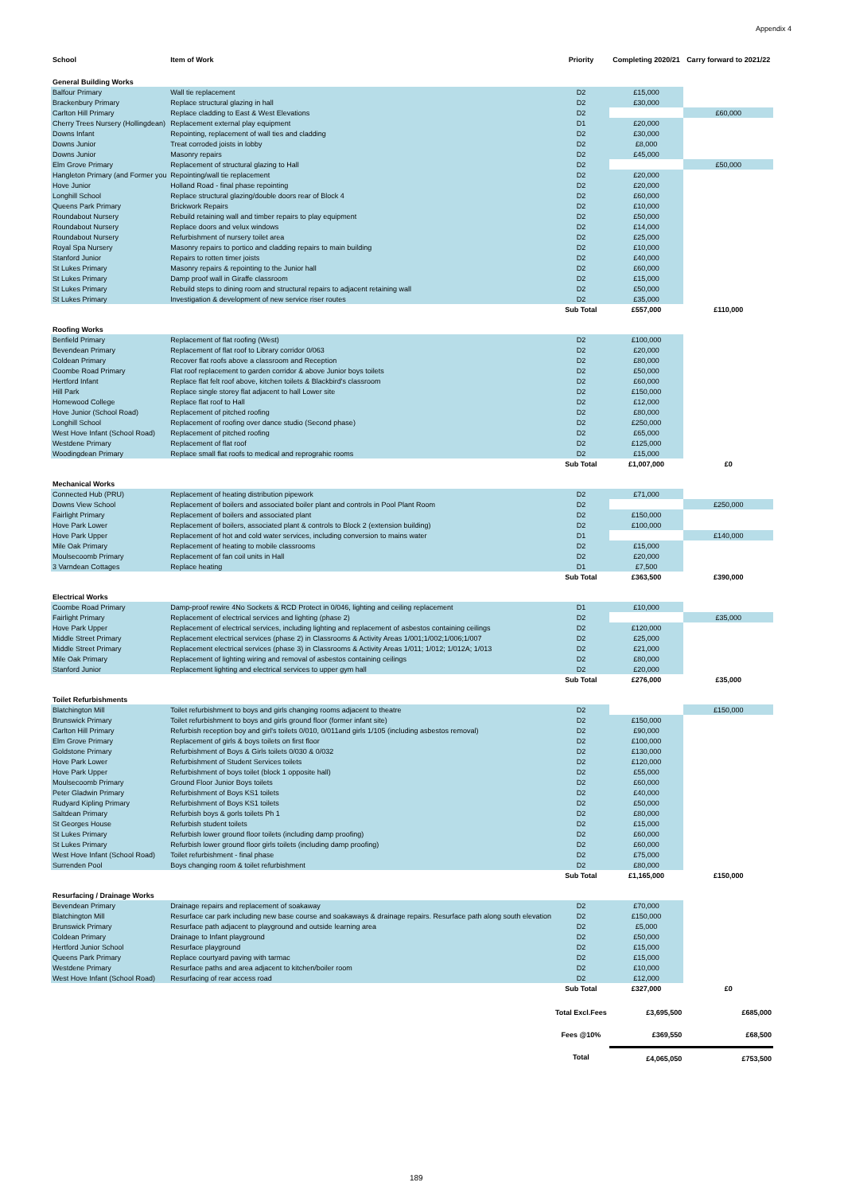Appendix 4
| School | Item of Work | Priority | Completing 2020/21 | Carry forward to 2021/22 |
| --- | --- | --- | --- | --- |
| General Building Works | | | | |
| Balfour Primary | Wall tie replacement | D2 | £15,000 | |
| Brackenbury Primary | Replace structural glazing in hall | D2 | £30,000 | |
| Carlton Hill Primary | Replace cladding to East & West Elevations | D2 | | £60,000 |
| Cherry Trees Nursery (Hollingdean) | Replacement external play equipment | D1 | £20,000 | |
| Downs Infant | Repointing, replacement of wall ties and cladding | D2 | £30,000 | |
| Downs Junior | Treat corroded joists in lobby | D2 | £8,000 | |
| Downs Junior | Masonry repairs | D2 | £45,000 | |
| Elm Grove Primary | Replacement of structural glazing to Hall | D2 | | £50,000 |
| Hangleton Primary (and Former you | Repointing/wall tie replacement | D2 | £20,000 | |
| Hove Junior | Holland Road - final phase repointing | D2 | £20,000 | |
| Longhill School | Replace structural glazing/double doors rear of Block 4 | D2 | £60,000 | |
| Queens Park Primary | Brickwork Repairs | D2 | £10,000 | |
| Roundabout Nursery | Rebuild retaining wall and timber repairs to play equipment | D2 | £50,000 | |
| Roundabout Nursery | Replace doors and velux windows | D2 | £14,000 | |
| Roundabout Nursery | Refurbishment of nursery toilet area | D2 | £25,000 | |
| Royal Spa Nursery | Masonry repairs to portico and cladding repairs to main building | D2 | £10,000 | |
| Stanford Junior | Repairs to rotten timer joists | D2 | £40,000 | |
| St Lukes Primary | Masonry repairs & repointing to the Junior hall | D2 | £60,000 | |
| St Lukes Primary | Damp proof wall in Giraffe classroom | D2 | £15,000 | |
| St Lukes Primary | Rebuild steps to dining room and structural repairs to adjacent retaining wall | D2 | £50,000 | |
| St Lukes Primary | Investigation & development of new service riser routes | D2 | £35,000 | |
| | | Sub Total | £557,000 | £110,000 |
| Roofing Works | | | | |
| Benfield Primary | Replacement of flat roofing (West) | D2 | £100,000 | |
| Bevendean Primary | Replacement of flat roof to Library corridor 0/063 | D2 | £20,000 | |
| Coldean Primary | Recover flat roofs above a classroom and Reception | D2 | £80,000 | |
| Coombe Road Primary | Flat roof replacement to garden corridor & above Junior boys toilets | D2 | £50,000 | |
| Hertford Infant | Replace flat felt roof above, kitchen toilets & Blackbird's classroom | D2 | £60,000 | |
| Hill Park | Replace single storey flat adjacent to hall Lower site | D2 | £150,000 | |
| Homewood College | Replace flat roof to Hall | D2 | £12,000 | |
| Hove Junior (School Road) | Replacement of pitched roofing | D2 | £80,000 | |
| Longhill School | Replacement of roofing over dance studio (Second phase) | D2 | £250,000 | |
| West Hove Infant (School Road) | Replacement of pitched roofing | D2 | £65,000 | |
| Westdene Primary | Replacement of flat roof | D2 | £125,000 | |
| Woodingdean Primary | Replace small flat roofs to medical and reprograhic rooms | D2 | £15,000 | |
| | | Sub Total | £1,007,000 | £0 |
| Mechanical Works | | | | |
| Connected Hub (PRU) | Replacement of heating distribution pipework | D2 | £71,000 | |
| Downs View School | Replacement of boilers and associated boiler plant and controls in Pool Plant Room | D2 | | £250,000 |
| Fairlight Primary | Replacement of boilers and associated plant | D2 | £150,000 | |
| Hove Park Lower | Replacement of boilers, associated plant & controls to Block 2 (extension building) | D2 | £100,000 | |
| Hove Park Upper | Replacement of hot and cold water services, including conversion to mains water | D1 | | £140,000 |
| Mile Oak Primary | Replacement of heating to mobile classrooms | D2 | £15,000 | |
| Moulsecoomb Primary | Replacement of fan coil units in Hall | D2 | £20,000 | |
| 3 Varndean Cottages | Replace heating | D1 | £7,500 | |
| | | Sub Total | £363,500 | £390,000 |
| Electrical Works | | | | |
| Coombe Road Primary | Damp-proof rewire 4No Sockets & RCD Protect in 0/046, lighting and ceiling replacement | D1 | £10,000 | |
| Fairlight Primary | Replacement of electrical services and lighting (phase 2) | D2 | | £35,000 |
| Hove Park Upper | Replacement of electrical services, including lighting and replacement of asbestos containing ceilings | D2 | £120,000 | |
| Middle Street Primary | Replacement electrical services (phase 2) in Classrooms & Activity Areas 1/001;1/002;1/006;1/007 | D2 | £25,000 | |
| Middle Street Primary | Replacement electrical services (phase 3) in Classrooms & Activity Areas 1/011; 1/012; 1/012A; 1/013 | D2 | £21,000 | |
| Mile Oak Primary | Replacement of lighting wiring and removal of asbestos containing ceilings | D2 | £80,000 | |
| Stanford Junior | Replacement lighting and electrical services to upper gym hall | D2 | £20,000 | |
| | | Sub Total | £276,000 | £35,000 |
| Toilet Refurbishments | | | | |
| Blatchington Mill | Toilet refurbishment to boys and girls changing rooms adjacent to theatre | D2 | | £150,000 |
| Brunswick Primary | Toilet refurbishment to boys and girls ground floor (former infant site) | D2 | £150,000 | |
| Carlton Hill Primary | Refurbish reception boy and girl's toilets 0/010, 0/011and girls 1/105 (including asbestos removal) | D2 | £90,000 | |
| Elm Grove Primary | Replacement of girls & boys toilets on first floor | D2 | £100,000 | |
| Goldstone Primary | Refurbishment of Boys & Girls toilets 0/030 & 0/032 | D2 | £130,000 | |
| Hove Park Lower | Refurbishment of Student Services toilets | D2 | £120,000 | |
| Hove Park Upper | Refurbishment of boys toilet (block 1 opposite hall) | D2 | £55,000 | |
| Moulsecoomb Primary | Ground Floor Junior Boys toilets | D2 | £60,000 | |
| Peter Gladwin Primary | Refurbishment of Boys KS1 toilets | D2 | £40,000 | |
| Rudyard Kipling Primary | Refurbishment of Boys KS1 toilets | D2 | £50,000 | |
| Saltdean Primary | Refurbish boys & gorls toilets Ph 1 | D2 | £80,000 | |
| St Georges House | Refurbish student toilets | D2 | £15,000 | |
| St Lukes Primary | Refurbish lower ground floor toilets (including damp proofing) | D2 | £60,000 | |
| St Lukes Primary | Refurbish lower ground floor girls toilets (including damp proofing) | D2 | £60,000 | |
| West Hove Infant (School Road) | Toilet refurbishment - final phase | D2 | £75,000 | |
| Surrenden Pool | Boys changing room & toilet refurbishment | D2 | £80,000 | |
| | | Sub Total | £1,165,000 | £150,000 |
| Resurfacing / Drainage Works | | | | |
| Bevendean Primary | Drainage repairs and replacement of soakaway | D2 | £70,000 | |
| Blatchington Mill | Resurface car park including new base course and soakaways & drainage repairs. Resurface path along south elevation | D2 | £150,000 | |
| Brunswick Primary | Resurface path adjacent to playground and outside learning area | D2 | £5,000 | |
| Coldean Primary | Drainage to Infant playground | D2 | £50,000 | |
| Hertford Junior School | Resurface playground | D2 | £15,000 | |
| Queens Park Primary | Replace courtyard paving with tarmac | D2 | £15,000 | |
| Westdene Primary | Resurface paths and area adjacent to kitchen/boiler room | D2 | £10,000 | |
| West Hove Infant (School Road) | Resurfacing of rear access road | D2 | £12,000 | |
| | | Sub Total | £327,000 | £0 |
| | | Total Excl.Fees | £3,695,500 | £685,000 |
| | | Fees @10% | £369,550 | £68,500 |
| | | Total | £4,065,050 | £753,500 |
189